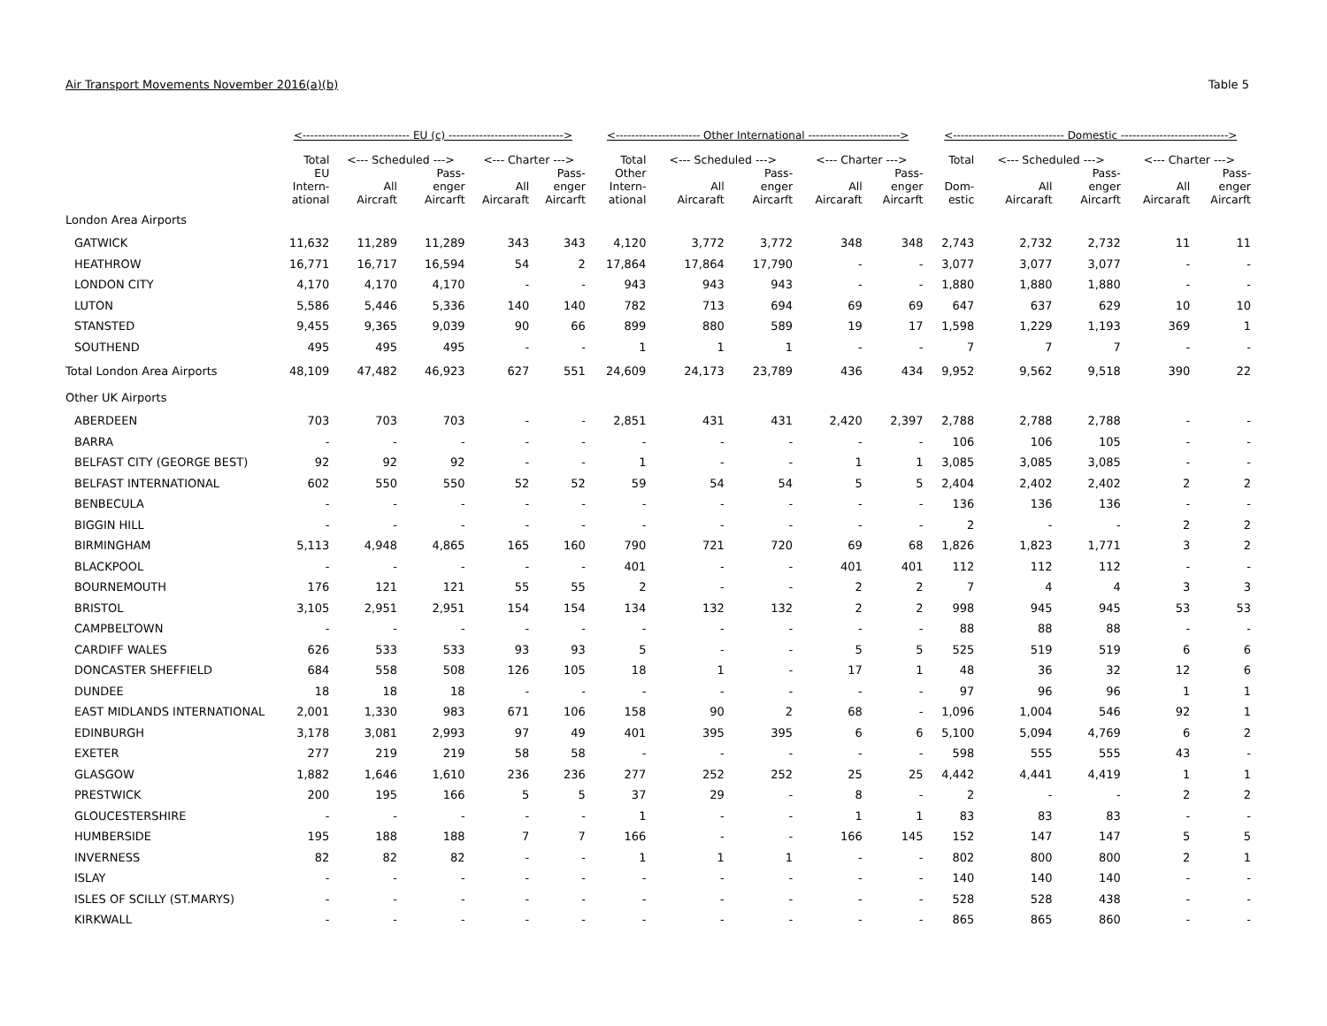Air Transport Movements November 2016(a)(b) Table 5
| | <---------------------------- EU (c) ------------------------------> | | | | | <---------------------- Other International ------------------------> | | | | | <----------------------------- Domestic ----------------------------> | | | | |
| --- | --- | --- | --- | --- | --- | --- | --- | --- | --- | --- | --- | --- | --- | --- | --- |
| | Total | <--- Scheduled ---> | | <--- Charter ---> | | Total | <--- Scheduled ---> | | <--- Charter ---> | | Total | <--- Scheduled ---> | | <--- Charter ---> | |
| | EU Intern- ational | All Aircraft | Pass- enger Aircarft | All Aircaraft | Pass- enger Aircarft | Other Intern- ational | All Aircaraft | Pass- enger Aircarft | All Aircaraft | Pass- enger Aircarft | Dom- estic | All Aircaraft | Pass- enger Aircarft | All Aircaraft | Pass- enger Aircarft |
| London Area Airports | | | | | | | | | | | | | | | |
| GATWICK | 11,632 | 11,289 | 11,289 | 343 | 343 | 4,120 | 3,772 | 3,772 | 348 | 348 | 2,743 | 2,732 | 2,732 | 11 | 11 |
| HEATHROW | 16,771 | 16,717 | 16,594 | 54 | 2 | 17,864 | 17,864 | 17,790 | - | - | 3,077 | 3,077 | 3,077 | - | - |
| LONDON CITY | 4,170 | 4,170 | 4,170 | - | - | 943 | 943 | 943 | - | - | 1,880 | 1,880 | 1,880 | - | - |
| LUTON | 5,586 | 5,446 | 5,336 | 140 | 140 | 782 | 713 | 694 | 69 | 69 | 647 | 637 | 629 | 10 | 10 |
| STANSTED | 9,455 | 9,365 | 9,039 | 90 | 66 | 899 | 880 | 589 | 19 | 17 | 1,598 | 1,229 | 1,193 | 369 | 1 |
| SOUTHEND | 495 | 495 | 495 | - | - | 1 | 1 | 1 | - | - | 7 | 7 | 7 | - | - |
| Total London Area Airports | 48,109 | 47,482 | 46,923 | 627 | 551 | 24,609 | 24,173 | 23,789 | 436 | 434 | 9,952 | 9,562 | 9,518 | 390 | 22 |
| Other UK Airports | | | | | | | | | | | | | | | |
| ABERDEEN | 703 | 703 | 703 | - | - | 2,851 | 431 | 431 | 2,420 | 2,397 | 2,788 | 2,788 | 2,788 | - | - |
| BARRA | - | - | - | - | - | - | - | - | - | - | 106 | 106 | 105 | - | - |
| BELFAST CITY (GEORGE BEST) | 92 | 92 | 92 | - | - | 1 | - | - | 1 | 1 | 3,085 | 3,085 | 3,085 | - | - |
| BELFAST INTERNATIONAL | 602 | 550 | 550 | 52 | 52 | 59 | 54 | 54 | 5 | 5 | 2,404 | 2,402 | 2,402 | 2 | 2 |
| BENBECULA | - | - | - | - | - | - | - | - | - | - | 136 | 136 | 136 | - | - |
| BIGGIN HILL | - | - | - | - | - | - | - | - | - | - | 2 | - | - | 2 | 2 |
| BIRMINGHAM | 5,113 | 4,948 | 4,865 | 165 | 160 | 790 | 721 | 720 | 69 | 68 | 1,826 | 1,823 | 1,771 | 3 | 2 |
| BLACKPOOL | - | - | - | - | - | 401 | - | - | 401 | 401 | 112 | 112 | 112 | - | - |
| BOURNEMOUTH | 176 | 121 | 121 | 55 | 55 | 2 | - | - | 2 | 2 | 7 | 4 | 4 | 3 | 3 |
| BRISTOL | 3,105 | 2,951 | 2,951 | 154 | 154 | 134 | 132 | 132 | 2 | 2 | 998 | 945 | 945 | 53 | 53 |
| CAMPBELTOWN | - | - | - | - | - | - | - | - | - | - | 88 | 88 | 88 | - | - |
| CARDIFF WALES | 626 | 533 | 533 | 93 | 93 | 5 | - | - | 5 | 5 | 525 | 519 | 519 | 6 | 6 |
| DONCASTER SHEFFIELD | 684 | 558 | 508 | 126 | 105 | 18 | 1 | - | 17 | 1 | 48 | 36 | 32 | 12 | 6 |
| DUNDEE | 18 | 18 | 18 | - | - | - | - | - | - | - | 97 | 96 | 96 | 1 | 1 |
| EAST MIDLANDS INTERNATIONAL | 2,001 | 1,330 | 983 | 671 | 106 | 158 | 90 | 2 | 68 | - | 1,096 | 1,004 | 546 | 92 | 1 |
| EDINBURGH | 3,178 | 3,081 | 2,993 | 97 | 49 | 401 | 395 | 395 | 6 | 6 | 5,100 | 5,094 | 4,769 | 6 | 2 |
| EXETER | 277 | 219 | 219 | 58 | 58 | - | - | - | - | - | 598 | 555 | 555 | 43 | - |
| GLASGOW | 1,882 | 1,646 | 1,610 | 236 | 236 | 277 | 252 | 252 | 25 | 25 | 4,442 | 4,441 | 4,419 | 1 | 1 |
| PRESTWICK | 200 | 195 | 166 | 5 | 5 | 37 | 29 | - | 8 | - | 2 | - | - | 2 | 2 |
| GLOUCESTERSHIRE | - | - | - | - | - | 1 | - | - | 1 | 1 | 83 | 83 | 83 | - | - |
| HUMBERSIDE | 195 | 188 | 188 | 7 | 7 | 166 | - | - | 166 | 145 | 152 | 147 | 147 | 5 | 5 |
| INVERNESS | 82 | 82 | 82 | - | - | 1 | 1 | 1 | - | - | 802 | 800 | 800 | 2 | 1 |
| ISLAY | - | - | - | - | - | - | - | - | - | - | 140 | 140 | 140 | - | - |
| ISLES OF SCILLY (ST.MARYS) | - | - | - | - | - | - | - | - | - | - | 528 | 528 | 438 | - | - |
| KIRKWALL | - | - | - | - | - | - | - | - | - | - | 865 | 865 | 860 | - | - |